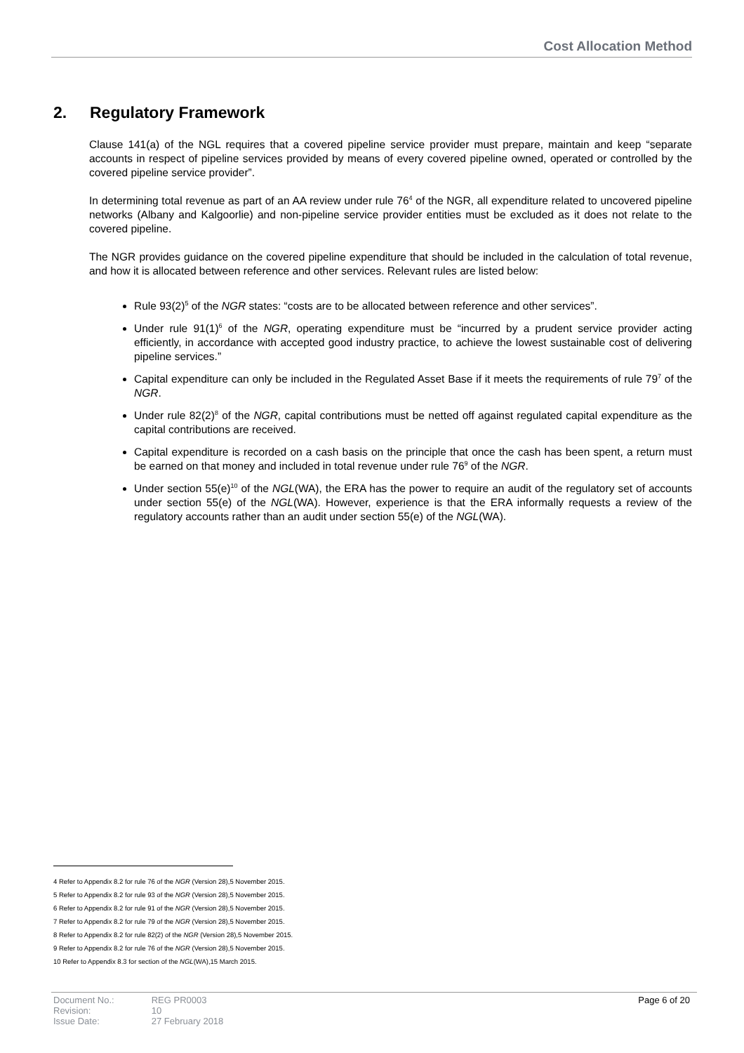Cost Allocation Method
2. Regulatory Framework
Clause 141(a) of the NGL requires that a covered pipeline service provider must prepare, maintain and keep “separate accounts in respect of pipeline services provided by means of every covered pipeline owned, operated or controlled by the covered pipeline service provider”.
In determining total revenue as part of an AA review under rule 76<sup>4</sup> of the NGR, all expenditure related to uncovered pipeline networks (Albany and Kalgoorlie) and non-pipeline service provider entities must be excluded as it does not relate to the covered pipeline.
The NGR provides guidance on the covered pipeline expenditure that should be included in the calculation of total revenue, and how it is allocated between reference and other services. Relevant rules are listed below:
Rule 93(2)<sup>5</sup> of the NGR states: “costs are to be allocated between reference and other services”.
Under rule 91(1)<sup>6</sup> of the NGR, operating expenditure must be “incurred by a prudent service provider acting efficiently, in accordance with accepted good industry practice, to achieve the lowest sustainable cost of delivering pipeline services.”
Capital expenditure can only be included in the Regulated Asset Base if it meets the requirements of rule 79<sup>7</sup> of the NGR.
Under rule 82(2)<sup>8</sup> of the NGR, capital contributions must be netted off against regulated capital expenditure as the capital contributions are received.
Capital expenditure is recorded on a cash basis on the principle that once the cash has been spent, a return must be earned on that money and included in total revenue under rule 76<sup>9</sup> of the NGR.
Under section 55(e)<sup>10</sup> of the NGL(WA), the ERA has the power to require an audit of the regulatory set of accounts under section 55(e) of the NGL(WA). However, experience is that the ERA informally requests a review of the regulatory accounts rather than an audit under section 55(e) of the NGL(WA).
4 Refer to Appendix 8.2 for rule 76 of the NGR (Version 28),5 November 2015.
5 Refer to Appendix 8.2 for rule 93 of the NGR (Version 28),5 November 2015.
6 Refer to Appendix 8.2 for rule 91 of the NGR (Version 28),5 November 2015.
7 Refer to Appendix 8.2 for rule 79 of the NGR (Version 28),5 November 2015.
8 Refer to Appendix 8.2 for rule 82(2) of the NGR (Version 28),5 November 2015.
9 Refer to Appendix 8.2 for rule 76 of the NGR (Version 28),5 November 2015.
10 Refer to Appendix 8.3 for section of the NGL(WA),15 March 2015.
| Document No.: | REG PR0003 |
| Revision: | 10 |
| Issue Date: | 27 February 2018 |
Page 6 of 20